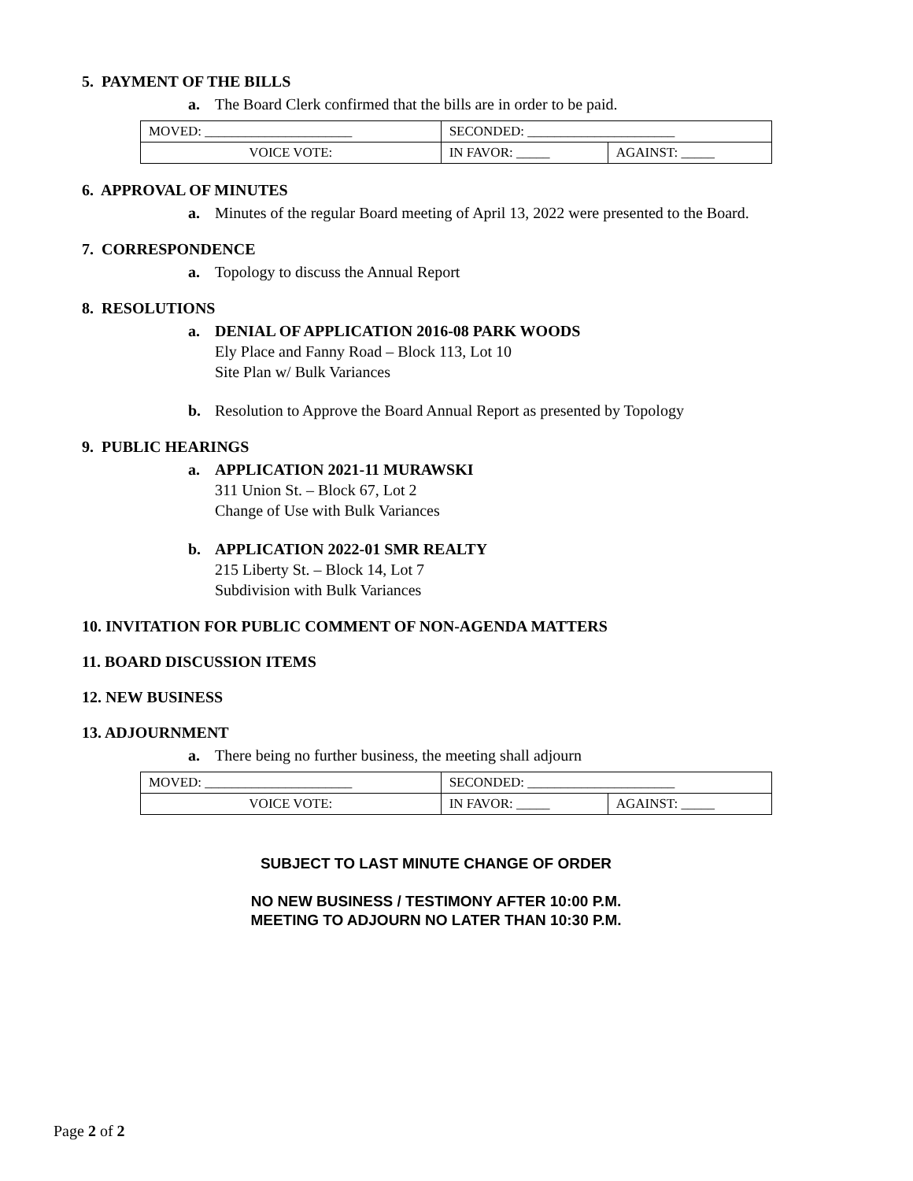5. PAYMENT OF THE BILLS
a. The Board Clerk confirmed that the bills are in order to be paid.
| MOVED: ______________________ | SECONDED: ______________________ | |
| VOICE VOTE: | IN FAVOR: _____ | AGAINST: _____ |
6. APPROVAL OF MINUTES
a. Minutes of the regular Board meeting of April 13, 2022 were presented to the Board.
7. CORRESPONDENCE
a. Topology to discuss the Annual Report
8. RESOLUTIONS
a. DENIAL OF APPLICATION 2016-08 PARK WOODS
Ely Place and Fanny Road – Block 113, Lot 10
Site Plan w/ Bulk Variances
b. Resolution to Approve the Board Annual Report as presented by Topology
9. PUBLIC HEARINGS
a. APPLICATION 2021-11 MURAWSKI
311 Union St. – Block 67, Lot 2
Change of Use with Bulk Variances
b. APPLICATION 2022-01 SMR REALTY
215 Liberty St. – Block 14, Lot 7
Subdivision with Bulk Variances
10. INVITATION FOR PUBLIC COMMENT OF NON-AGENDA MATTERS
11. BOARD DISCUSSION ITEMS
12. NEW BUSINESS
13. ADJOURNMENT
a. There being no further business, the meeting shall adjourn
| MOVED: ______________________ | SECONDED: ______________________ | |
| VOICE VOTE: | IN FAVOR: _____ | AGAINST: _____ |
SUBJECT TO LAST MINUTE CHANGE OF ORDER
NO NEW BUSINESS / TESTIMONY AFTER 10:00 P.M.
MEETING TO ADJOURN NO LATER THAN 10:30 P.M.
Page 2 of 2